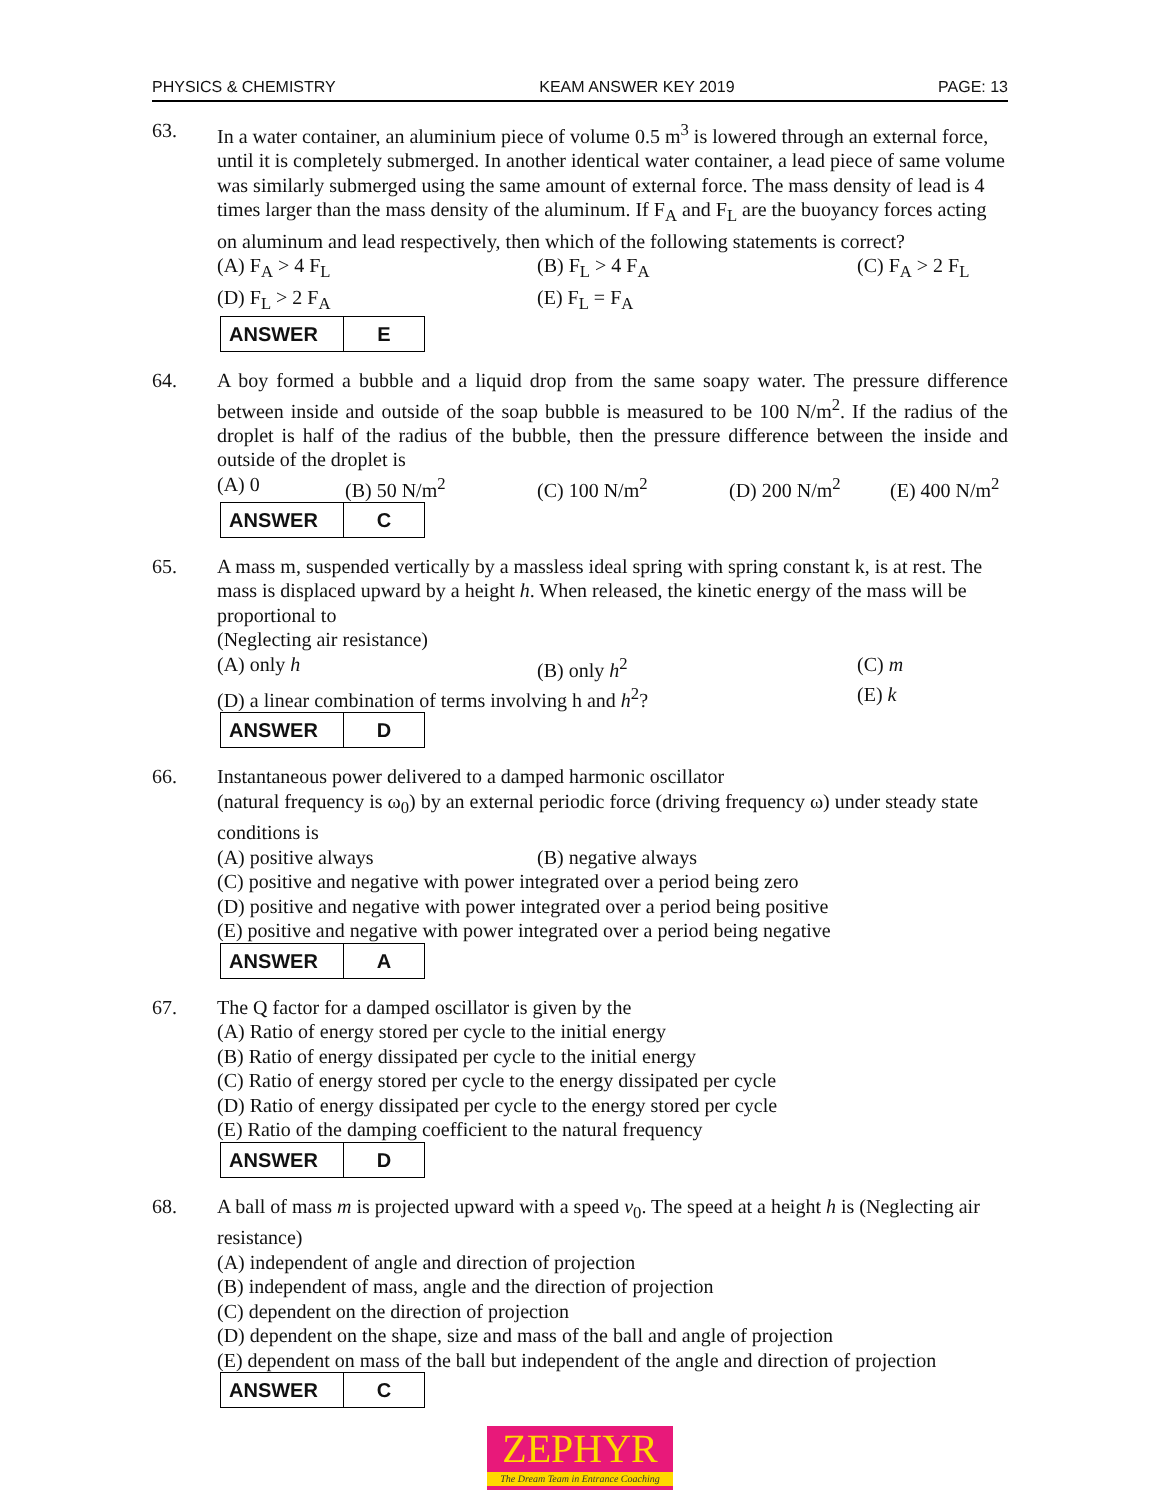PHYSICS & CHEMISTRY KEAM ANSWER KEY 2019 PAGE: 13
63. In a water container, an aluminium piece of volume 0.5 m<sup>3</sup> is lowered through an external force, until it is completely submerged. In another identical water container, a lead piece of same volume was similarly submerged using the same amount of external force. The mass density of lead is 4 times larger than the mass density of the aluminum. If F<sub>A</sub> and F<sub>L</sub> are the buoyancy forces acting on aluminum and lead respectively, then which of the following statements is correct?
(A) F<sub>A</sub> > 4 F<sub>L</sub> (B) F<sub>L</sub> > 4 F<sub>A</sub> (C) F<sub>A</sub> > 2 F<sub>L</sub>
(D) F<sub>L</sub> > 2 F<sub>A</sub> (E) F<sub>L</sub> = F<sub>A</sub>
| ANSWER | E |
64. A boy formed a bubble and a liquid drop from the same soapy water. The pressure difference between inside and outside of the soap bubble is measured to be 100 N/m<sup>2</sup>. If the radius of the droplet is half of the radius of the bubble, then the pressure difference between the inside and outside of the droplet is
(A) 0 (B) 50 N/m<sup>2</sup> (C) 100 N/m<sup>2</sup> (D) 200 N/m<sup>2</sup> (E) 400 N/m<sup>2</sup>
| ANSWER | C |
65. A mass m, suspended vertically by a massless ideal spring with spring constant k, is at rest. The mass is displaced upward by a height h. When released, the kinetic energy of the mass will be proportional to
(Neglecting air resistance)
(A) only h (B) only h<sup>2</sup> (C) m
(D) a linear combination of terms involving h and h<sup>2</sup>? (E) k
| ANSWER | D |
66. Instantaneous power delivered to a damped harmonic oscillator
(natural frequency is ω<sub>0</sub>) by an external periodic force (driving frequency ω) under steady state conditions is
(A) positive always (B) negative always
(C) positive and negative with power integrated over a period being zero
(D) positive and negative with power integrated over a period being positive
(E) positive and negative with power integrated over a period being negative
| ANSWER | A |
67. The Q factor for a damped oscillator is given by the
(A) Ratio of energy stored per cycle to the initial energy
(B) Ratio of energy dissipated per cycle to the initial energy
(C) Ratio of energy stored per cycle to the energy dissipated per cycle
(D) Ratio of energy dissipated per cycle to the energy stored per cycle
(E) Ratio of the damping coefficient to the natural frequency
| ANSWER | D |
68. A ball of mass m is projected upward with a speed v<sub>0</sub>. The speed at a height h is (Neglecting air resistance)
(A) independent of angle and direction of projection
(B) independent of mass, angle and the direction of projection
(C) dependent on the direction of projection
(D) dependent on the shape, size and mass of the ball and angle of projection
(E) dependent on mass of the ball but independent of the angle and direction of projection
| ANSWER | C |
ZEPHYR
The Dream Team in Entrance Coaching